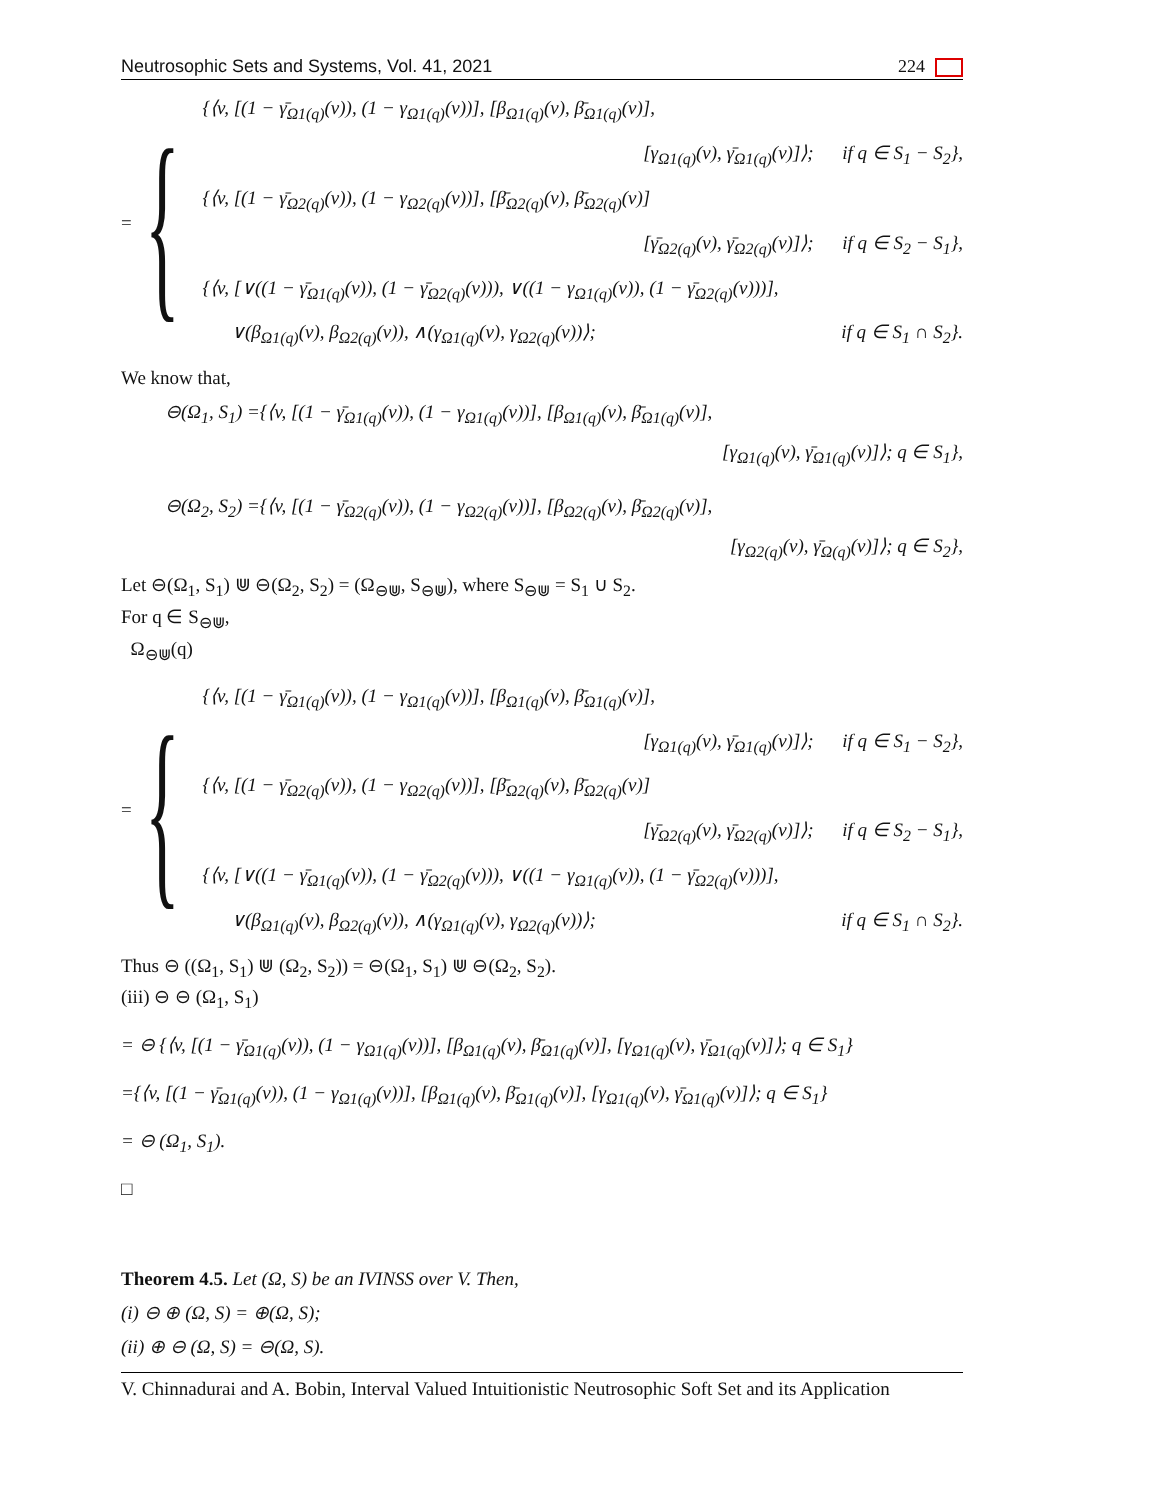Neutrosophic Sets and Systems, Vol. 41, 2021 224
= {
{⟨v, [(1 − γ̄<sub>Ω1(q)</sub>(v)), (1 − γ<sub>Ω1(q)</sub>(v))], [β<sub>Ω1(q)</sub>(v), β̄<sub>Ω1(q)</sub>(v)],
[γ<sub>Ω1(q)</sub>(v), γ̄<sub>Ω1(q)</sub>(v)]⟩; if q ∈ S<sub>1</sub> − S<sub>2</sub>},
{⟨v, [(1 − γ̄<sub>Ω2(q)</sub>(v)), (1 − γ<sub>Ω2(q)</sub>(v))], [β̄<sub>Ω2(q)</sub>(v), β̄<sub>Ω2(q)</sub>(v)]
[γ̄<sub>Ω2(q)</sub>(v), γ̄<sub>Ω2(q)</sub>(v)]⟩; if q ∈ S<sub>2</sub> − S<sub>1</sub>},
{⟨v, [∨((1 − γ̄<sub>Ω1(q)</sub>(v)), (1 − γ̄<sub>Ω2(q)</sub>(v))), ∨((1 − γ<sub>Ω1(q)</sub>(v)), (1 − γ̄<sub>Ω2(q)</sub>(v)))],
∨(β<sub>Ω1(q)</sub>(v), β<sub>Ω2(q)</sub>(v)), ∧(γ<sub>Ω1(q)</sub>(v), γ<sub>Ω2(q)</sub>(v))⟩; if q ∈ S<sub>1</sub> ∩ S<sub>2</sub>}.
We know that,
⊖(Ω<sub>1</sub>, S<sub>1</sub>) ={⟨v, [(1 − γ̄<sub>Ω1(q)</sub>(v)), (1 − γ<sub>Ω1(q)</sub>(v))], [β<sub>Ω1(q)</sub>(v), β̄<sub>Ω1(q)</sub>(v)],
[γ<sub>Ω1(q)</sub>(v), γ̄<sub>Ω1(q)</sub>(v)]⟩; q ∈ S<sub>1</sub>},
⊖(Ω<sub>2</sub>, S<sub>2</sub>) ={⟨v, [(1 − γ̄<sub>Ω2(q)</sub>(v)), (1 − γ<sub>Ω2(q)</sub>(v))], [β<sub>Ω2(q)</sub>(v), β̄<sub>Ω2(q)</sub>(v)],
[γ<sub>Ω2(q)</sub>(v), γ̄<sub>Ω(q)</sub>(v)]⟩; q ∈ S<sub>2</sub>},
Let ⊖(Ω<sub>1</sub>, S<sub>1</sub>) ⋓ ⊖(Ω<sub>2</sub>, S<sub>2</sub>) = (Ω<sub>⊖⋓</sub>, S<sub>⊖⋓</sub>), where S<sub>⊖⋓</sub> = S<sub>1</sub> ∪ S<sub>2</sub>.
For q ∈ S<sub>⊖⋓</sub>,
Ω<sub>⊖⋓</sub>(q)
= {
{⟨v, [(1 − γ̄<sub>Ω1(q)</sub>(v)), (1 − γ<sub>Ω1(q)</sub>(v))], [β<sub>Ω1(q)</sub>(v), β̄<sub>Ω1(q)</sub>(v)],
[γ<sub>Ω1(q)</sub>(v), γ̄<sub>Ω1(q)</sub>(v)]⟩; if q ∈ S<sub>1</sub> − S<sub>2</sub>},
{⟨v, [(1 − γ̄<sub>Ω2(q)</sub>(v)), (1 − γ<sub>Ω2(q)</sub>(v))], [β̄<sub>Ω2(q)</sub>(v), β̄<sub>Ω2(q)</sub>(v)]
[γ̄<sub>Ω2(q)</sub>(v), γ̄<sub>Ω2(q)</sub>(v)]⟩; if q ∈ S<sub>2</sub> − S<sub>1</sub>},
{⟨v, [∨((1 − γ̄<sub>Ω1(q)</sub>(v)), (1 − γ̄<sub>Ω2(q)</sub>(v))), ∨((1 − γ<sub>Ω1(q)</sub>(v)), (1 − γ̄<sub>Ω2(q)</sub>(v)))],
∨(β<sub>Ω1(q)</sub>(v), β<sub>Ω2(q)</sub>(v)), ∧(γ<sub>Ω1(q)</sub>(v), γ<sub>Ω2(q)</sub>(v))⟩; if q ∈ S<sub>1</sub> ∩ S<sub>2</sub>}.
Thus ⊖ ((Ω<sub>1</sub>, S<sub>1</sub>) ⋓ (Ω<sub>2</sub>, S<sub>2</sub>)) = ⊖(Ω<sub>1</sub>, S<sub>1</sub>) ⋓ ⊖(Ω<sub>2</sub>, S<sub>2</sub>).
(iii) ⊖ ⊖ (Ω<sub>1</sub>, S<sub>1</sub>)
= ⊖ {⟨v, [(1 − γ̄<sub>Ω1(q)</sub>(v)), (1 − γ<sub>Ω1(q)</sub>(v))], [β<sub>Ω1(q)</sub>(v), β̄<sub>Ω1(q)</sub>(v)], [γ<sub>Ω1(q)</sub>(v), γ̄<sub>Ω1(q)</sub>(v)]⟩; q ∈ S<sub>1</sub>}
={⟨v, [(1 − γ̄<sub>Ω1(q)</sub>(v)), (1 − γ<sub>Ω1(q)</sub>(v))], [β<sub>Ω1(q)</sub>(v), β̄<sub>Ω1(q)</sub>(v)], [γ<sub>Ω1(q)</sub>(v), γ̄<sub>Ω1(q)</sub>(v)]⟩; q ∈ S<sub>1</sub>}
= ⊖ (Ω<sub>1</sub>, S<sub>1</sub>).
□
Theorem 4.5. Let (Ω, S) be an IVINSS over V. Then,
(i) ⊖ ⊕ (Ω, S) = ⊕(Ω, S);
(ii) ⊕ ⊖ (Ω, S) = ⊖(Ω, S).
V. Chinnadurai and A. Bobin, Interval Valued Intuitionistic Neutrosophic Soft Set and its Application